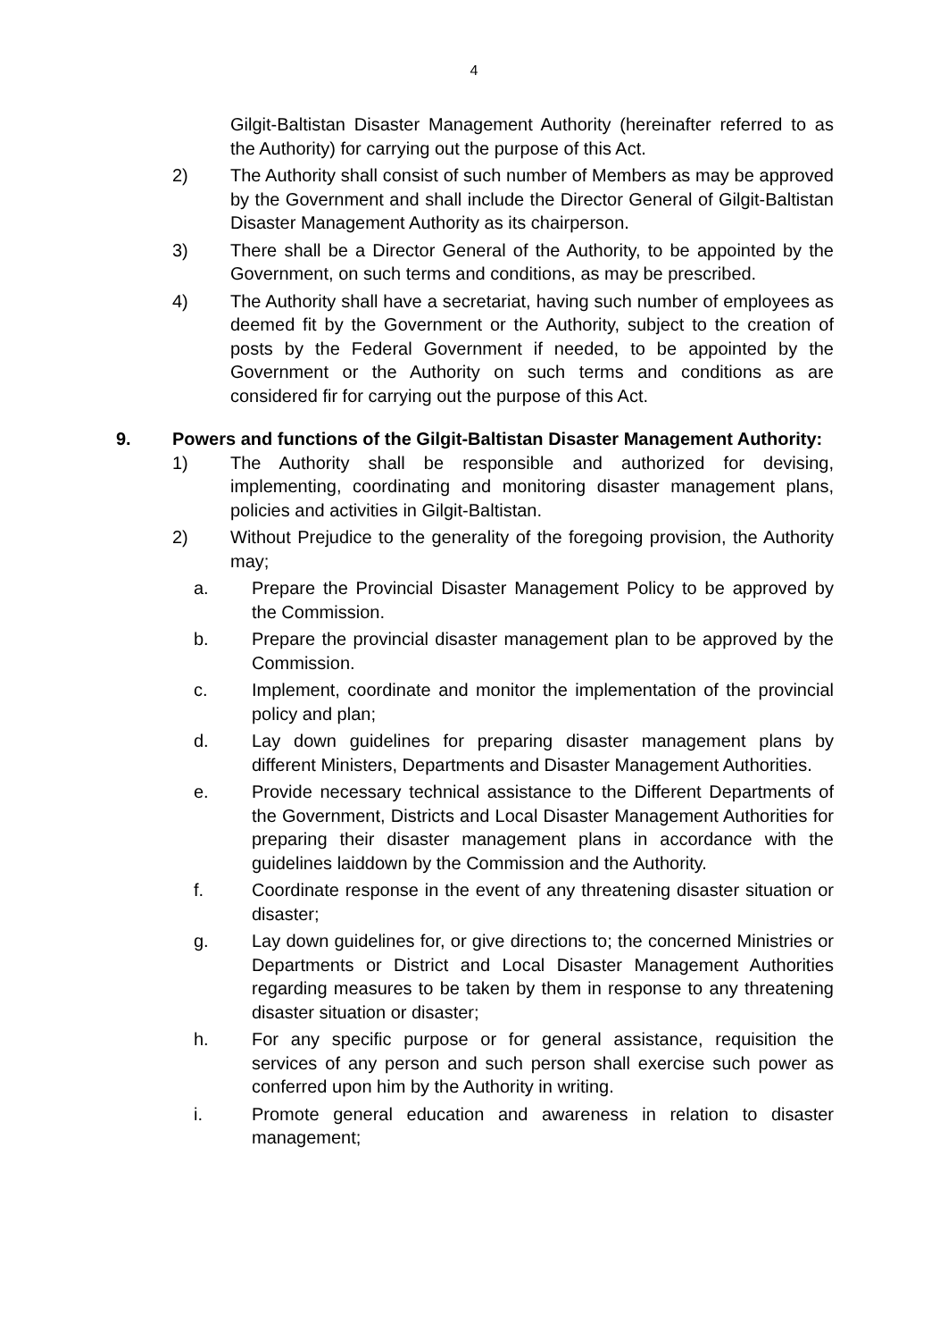4
Gilgit-Baltistan Disaster Management Authority (hereinafter referred to as the Authority) for carrying out the purpose of this Act.
2) The Authority shall consist of such number of Members as may be approved by the Government and shall include the Director General of Gilgit-Baltistan Disaster Management Authority as its chairperson.
3) There shall be a Director General of the Authority, to be appointed by the Government, on such terms and conditions, as may be prescribed.
4) The Authority shall have a secretariat, having such number of employees as deemed fit by the Government or the Authority, subject to the creation of posts by the Federal Government if needed, to be appointed by the Government or the Authority on such terms and conditions as are considered fir for carrying out the purpose of this Act.
9. Powers and functions of the Gilgit-Baltistan Disaster Management Authority:
1) The Authority shall be responsible and authorized for devising, implementing, coordinating and monitoring disaster management plans, policies and activities in Gilgit-Baltistan.
2) Without Prejudice to the generality of the foregoing provision, the Authority may;
a. Prepare the Provincial Disaster Management Policy to be approved by the Commission.
b. Prepare the provincial disaster management plan to be approved by the Commission.
c. Implement, coordinate and monitor the implementation of the provincial policy and plan;
d. Lay down guidelines for preparing disaster management plans by different Ministers, Departments and Disaster Management Authorities.
e. Provide necessary technical assistance to the Different Departments of the Government, Districts and Local Disaster Management Authorities for preparing their disaster management plans in accordance with the guidelines laiddown by the Commission and the Authority.
f. Coordinate response in the event of any threatening disaster situation or disaster;
g. Lay down guidelines for, or give directions to; the concerned Ministries or Departments or District and Local Disaster Management Authorities regarding measures to be taken by them in response to any threatening disaster situation or disaster;
h. For any specific purpose or for general assistance, requisition the services of any person and such person shall exercise such power as conferred upon him by the Authority in writing.
i. Promote general education and awareness in relation to disaster management;